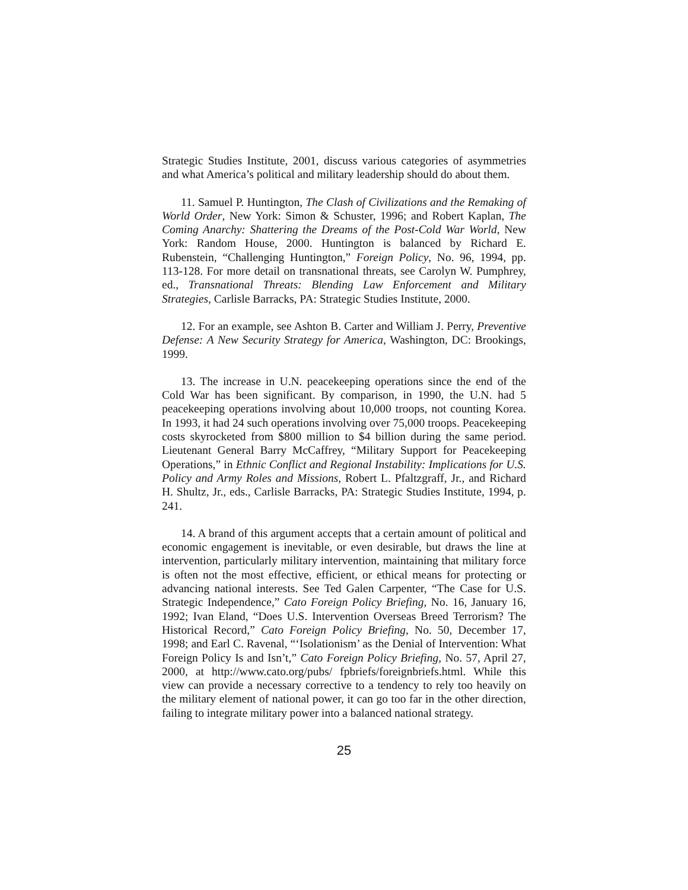Strategic Studies Institute, 2001, discuss various categories of asymmetries and what America’s political and military leadership should do about them.
11. Samuel P. Huntington, The Clash of Civilizations and the Remaking of World Order, New York: Simon & Schuster, 1996; and Robert Kaplan, The Coming Anarchy: Shattering the Dreams of the Post-Cold War World, New York: Random House, 2000. Huntington is balanced by Richard E. Rubenstein, “Challenging Huntington,” Foreign Policy, No. 96, 1994, pp. 113-128. For more detail on transnational threats, see Carolyn W. Pumphrey, ed., Transnational Threats: Blending Law Enforcement and Military Strategies, Carlisle Barracks, PA: Strategic Studies Institute, 2000.
12. For an example, see Ashton B. Carter and William J. Perry, Preventive Defense: A New Security Strategy for America, Washington, DC: Brookings, 1999.
13. The increase in U.N. peacekeeping operations since the end of the Cold War has been significant. By comparison, in 1990, the U.N. had 5 peacekeeping operations involving about 10,000 troops, not counting Korea. In 1993, it had 24 such operations involving over 75,000 troops. Peacekeeping costs skyrocketed from $800 million to $4 billion during the same period. Lieutenant General Barry McCaffrey, “Military Support for Peacekeeping Operations,” in Ethnic Conflict and Regional Instability: Implications for U.S. Policy and Army Roles and Missions, Robert L. Pfaltzgraff, Jr., and Richard H. Shultz, Jr., eds., Carlisle Barracks, PA: Strategic Studies Institute, 1994, p. 241.
14. A brand of this argument accepts that a certain amount of political and economic engagement is inevitable, or even desirable, but draws the line at intervention, particularly military intervention, maintaining that military force is often not the most effective, efficient, or ethical means for protecting or advancing national interests. See Ted Galen Carpenter, “The Case for U.S. Strategic Independence,” Cato Foreign Policy Briefing, No. 16, January 16, 1992; Ivan Eland, “Does U.S. Intervention Overseas Breed Terrorism? The Historical Record,” Cato Foreign Policy Briefing, No. 50, December 17, 1998; and Earl C. Ravenal, “‘Isolationism’ as the Denial of Intervention: What Foreign Policy Is and Isn’t,” Cato Foreign Policy Briefing, No. 57, April 27, 2000, at http://www.cato.org/pubs/ fpbriefs/foreignbriefs.html. While this view can provide a necessary corrective to a tendency to rely too heavily on the military element of national power, it can go too far in the other direction, failing to integrate military power into a balanced national strategy.
25